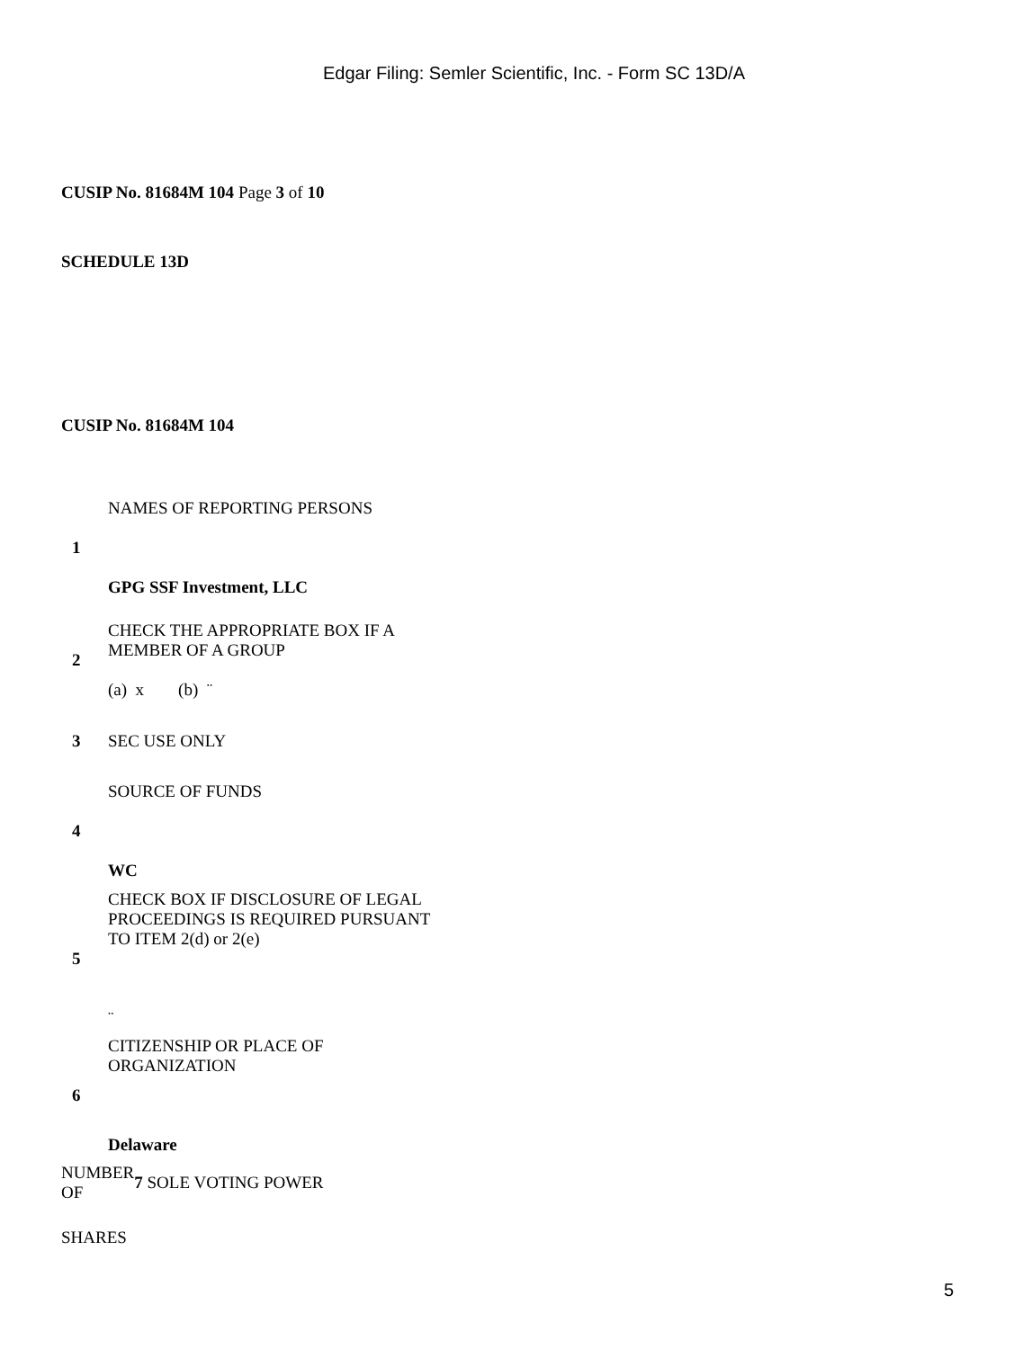Edgar Filing: Semler Scientific, Inc. - Form SC 13D/A
CUSIP No. 81684M 104 Page 3 of 10
SCHEDULE 13D
CUSIP No. 81684M 104
| 1 | NAMES OF REPORTING PERSONS GPG SSF Investment, LLC |
| 2 | CHECK THE APPROPRIATE BOX IF A MEMBER OF A GROUP (a) x (b) ¨ |
| 3 | SEC USE ONLY |
| 4 | SOURCE OF FUNDS WC |
| 5 | CHECK BOX IF DISCLOSURE OF LEGAL PROCEEDINGS IS REQUIRED PURSUANT TO ITEM 2(d) or 2(e) ¨ |
| 6 | CITIZENSHIP OR PLACE OF ORGANIZATION Delaware |
| NUMBER OF | 7 SOLE VOTING POWER |
| SHARES | |
5